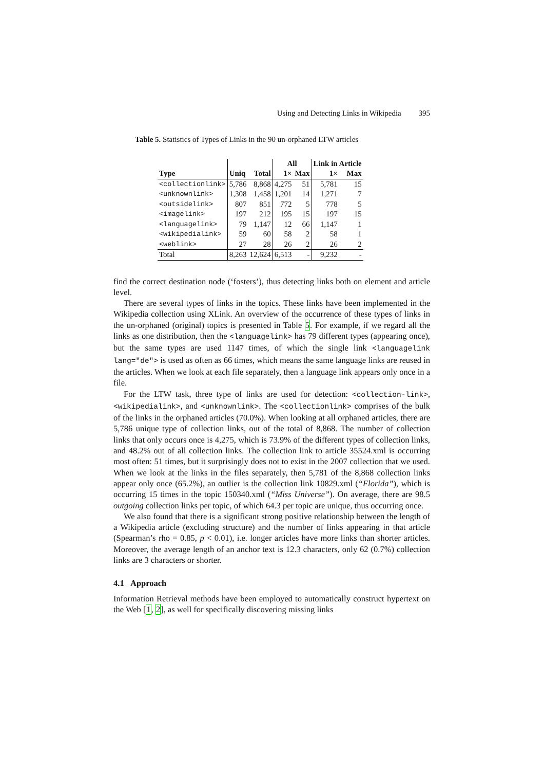Using and Detecting Links in Wikipedia 395
Table 5. Statistics of Types of Links in the 90 un-orphaned LTW articles
| | | | All | | Link in Article | |
| --- | --- | --- | --- | --- | --- | --- |
| Type | Uniq | Total | 1× | Max | 1× | Max |
| <collectionlink> | 5,786 | 8,868 | 4,275 | 51 | 5,781 | 15 |
| <unknownlink> | 1,308 | 1,458 | 1,201 | 14 | 1,271 | 7 |
| <outsidelink> | 807 | 851 | 772 | 5 | 778 | 5 |
| <imagelink> | 197 | 212 | 195 | 15 | 197 | 15 |
| <languagelink> | 79 | 1,147 | 12 | 66 | 1,147 | 1 |
| <wikipedialink> | 59 | 60 | 58 | 2 | 58 | 1 |
| <weblink> | 27 | 28 | 26 | 2 | 26 | 2 |
| Total | 8,263 | 12,624 | 6,513 | - | 9,232 | - |
find the correct destination node (‘fosters’), thus detecting links both on element and article level.
There are several types of links in the topics. These links have been implemented in the Wikipedia collection using XLink. An overview of the occurrence of these types of links in the un-orphaned (original) topics is presented in Table 5. For example, if we regard all the links as one distribution, then the <languagelink> has 79 different types (appearing once), but the same types are used 1147 times, of which the single link <languagelink lang="de"> is used as often as 66 times, which means the same language links are reused in the articles. When we look at each file separately, then a language link appears only once in a file.
For the LTW task, three type of links are used for detection: <collection-link>, <wikipedialink>, and <unknownlink>. The <collectionlink> comprises of the bulk of the links in the orphaned articles (70.0%). When looking at all orphaned articles, there are 5,786 unique type of collection links, out of the total of 8,868. The number of collection links that only occurs once is 4,275, which is 73.9% of the different types of collection links, and 48.2% out of all collection links. The collection link to article 35524.xml is occurring most often: 51 times, but it surprisingly does not to exist in the 2007 collection that we used. When we look at the links in the files separately, then 5,781 of the 8,868 collection links appear only once (65.2%), an outlier is the collection link 10829.xml (“Florida”), which is occurring 15 times in the topic 150340.xml (“Miss Universe”). On average, there are 98.5 outgoing collection links per topic, of which 64.3 per topic are unique, thus occurring once.
We also found that there is a significant strong positive relationship between the length of a Wikipedia article (excluding structure) and the number of links appearing in that article (Spearman’s rho = 0.85, p < 0.01), i.e. longer articles have more links than shorter articles. Moreover, the average length of an anchor text is 12.3 characters, only 62 (0.7%) collection links are 3 characters or shorter.
4.1 Approach
Information Retrieval methods have been employed to automatically construct hypertext on the Web [1, 2], as well for specifically discovering missing links